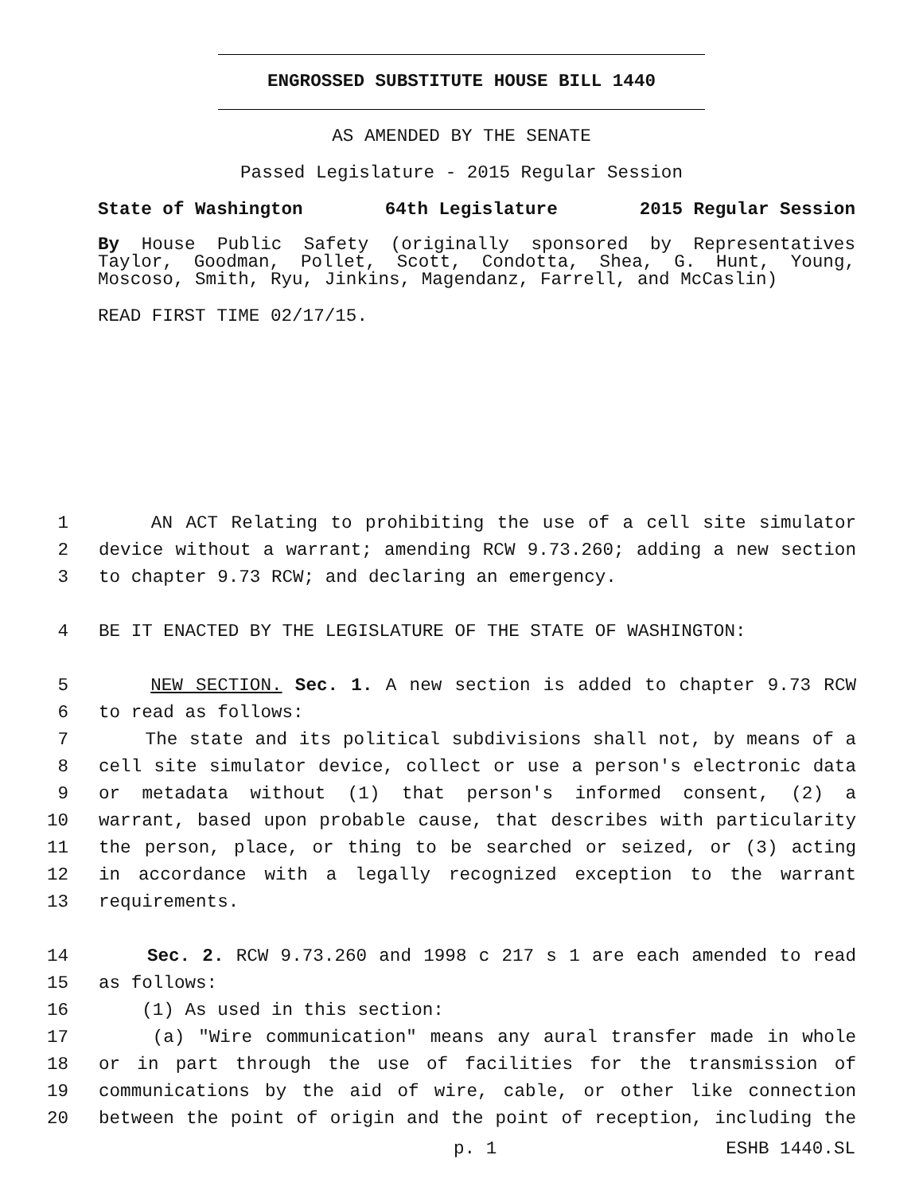ENGROSSED SUBSTITUTE HOUSE BILL 1440
AS AMENDED BY THE SENATE
Passed Legislature - 2015 Regular Session
State of Washington 64th Legislature 2015 Regular Session
By House Public Safety (originally sponsored by Representatives Taylor, Goodman, Pollet, Scott, Condotta, Shea, G. Hunt, Young, Moscoso, Smith, Ryu, Jinkins, Magendanz, Farrell, and McCaslin)
READ FIRST TIME 02/17/15.
1 AN ACT Relating to prohibiting the use of a cell site simulator
2 device without a warrant; amending RCW 9.73.260; adding a new section
3 to chapter 9.73 RCW; and declaring an emergency.
4 BE IT ENACTED BY THE LEGISLATURE OF THE STATE OF WASHINGTON:
5 NEW SECTION. Sec. 1. A new section is added to chapter 9.73 RCW
6 to read as follows:
7 The state and its political subdivisions shall not, by means of a
8 cell site simulator device, collect or use a person's electronic data
9 or metadata without (1) that person's informed consent, (2) a
10 warrant, based upon probable cause, that describes with particularity
11 the person, place, or thing to be searched or seized, or (3) acting
12 in accordance with a legally recognized exception to the warrant
13 requirements.
14 Sec. 2. RCW 9.73.260 and 1998 c 217 s 1 are each amended to read
15 as follows:
16 (1) As used in this section:
17 (a) "Wire communication" means any aural transfer made in whole
18 or in part through the use of facilities for the transmission of
19 communications by the aid of wire, cable, or other like connection
20 between the point of origin and the point of reception, including the
p. 1 ESHB 1440.SL